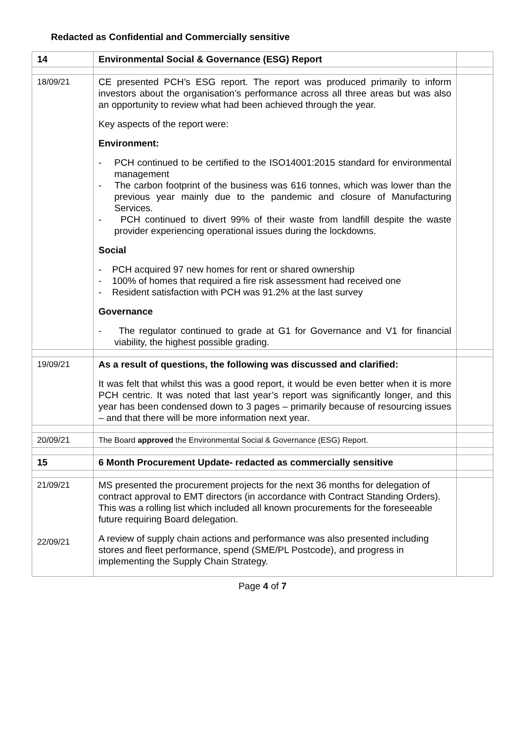Redacted as Confidential and Commercially sensitive
| 14 | Environmental Social & Governance (ESG) Report | |
| 18/09/21 | CE presented PCH’s ESG report. The report was produced primarily to inform investors about the organisation’s performance across all three areas but was also an opportunity to review what had been achieved through the year. Key aspects of the report were: Environment: - PCH continued to be certified to the ISO14001:2015 standard for environmental management - The carbon footprint of the business was 616 tonnes, which was lower than the previous year mainly due to the pandemic and closure of Manufacturing Services. - PCH continued to divert 99% of their waste from landfill despite the waste provider experiencing operational issues during the lockdowns. Social - PCH acquired 97 new homes for rent or shared ownership - 100% of homes that required a fire risk assessment had received one - Resident satisfaction with PCH was 91.2% at the last survey Governance - The regulator continued to grade at G1 for Governance and V1 for financial viability, the highest possible grading. | |
| 19/09/21 | As a result of questions, the following was discussed and clarified: It was felt that whilst this was a good report, it would be even better when it is more PCH centric. It was noted that last year’s report was significantly longer, and this year has been condensed down to 3 pages – primarily because of resourcing issues – and that there will be more information next year. | |
| 20/09/21 | The Board approved the Environmental Social & Governance (ESG) Report. | |
| 15 | 6 Month Procurement Update- redacted as commercially sensitive | |
| 21/09/21 22/09/21 | MS presented the procurement projects for the next 36 months for delegation of contract approval to EMT directors (in accordance with Contract Standing Orders). This was a rolling list which included all known procurements for the foreseeable future requiring Board delegation. A review of supply chain actions and performance was also presented including stores and fleet performance, spend (SME/PL Postcode), and progress in implementing the Supply Chain Strategy. | |
Page 4 of 7